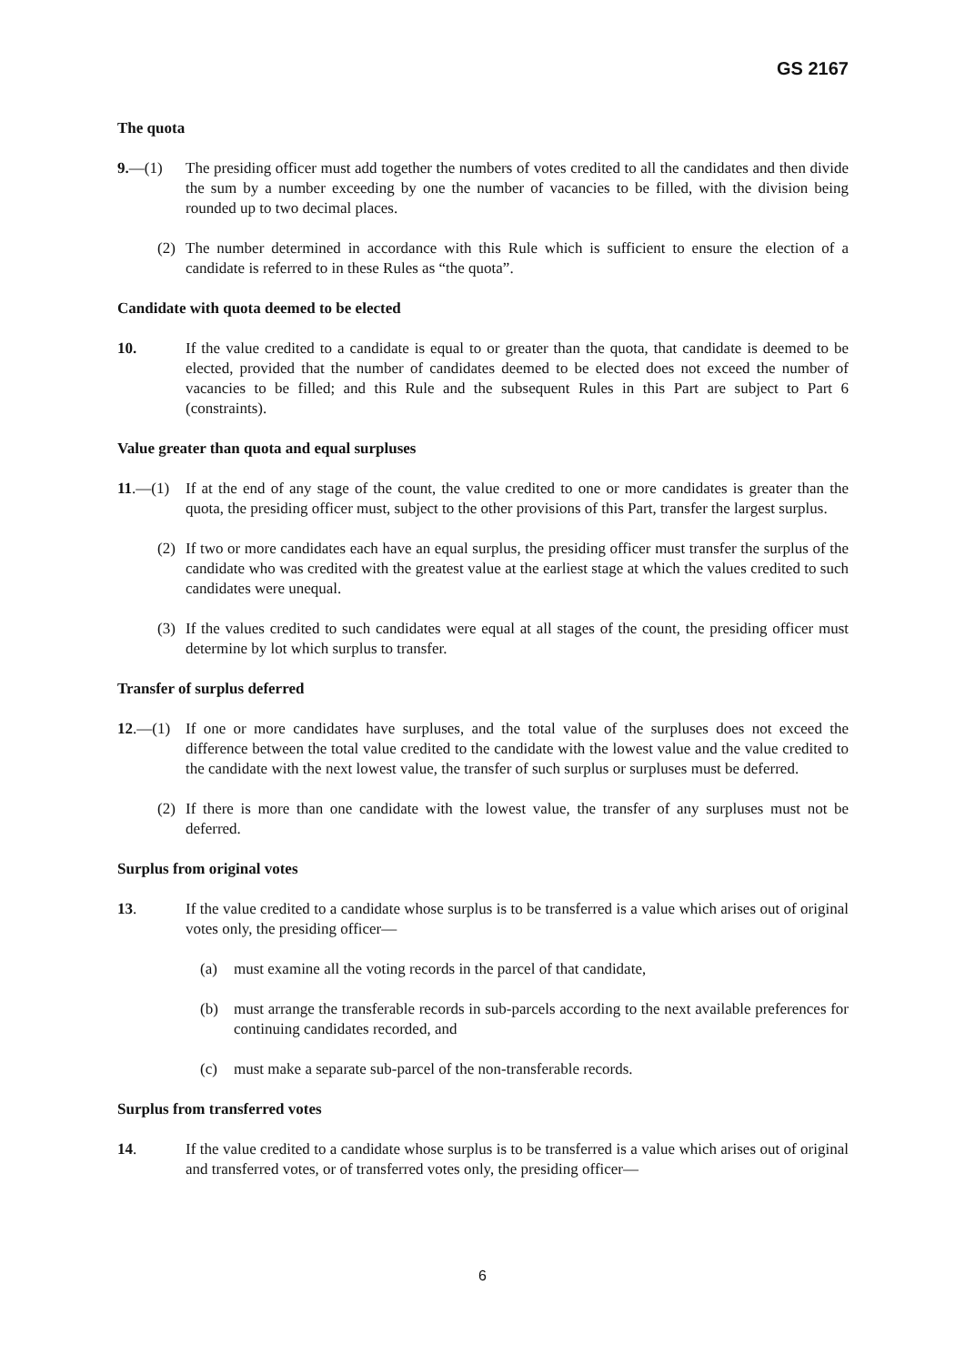GS 2167
The quota
9.—(1) The presiding officer must add together the numbers of votes credited to all the candidates and then divide the sum by a number exceeding by one the number of vacancies to be filled, with the division being rounded up to two decimal places.
(2) The number determined in accordance with this Rule which is sufficient to ensure the election of a candidate is referred to in these Rules as “the quota”.
Candidate with quota deemed to be elected
10. If the value credited to a candidate is equal to or greater than the quota, that candidate is deemed to be elected, provided that the number of candidates deemed to be elected does not exceed the number of vacancies to be filled; and this Rule and the subsequent Rules in this Part are subject to Part 6 (constraints).
Value greater than quota and equal surpluses
11.—(1) If at the end of any stage of the count, the value credited to one or more candidates is greater than the quota, the presiding officer must, subject to the other provisions of this Part, transfer the largest surplus.
(2) If two or more candidates each have an equal surplus, the presiding officer must transfer the surplus of the candidate who was credited with the greatest value at the earliest stage at which the values credited to such candidates were unequal.
(3) If the values credited to such candidates were equal at all stages of the count, the presiding officer must determine by lot which surplus to transfer.
Transfer of surplus deferred
12.—(1) If one or more candidates have surpluses, and the total value of the surpluses does not exceed the difference between the total value credited to the candidate with the lowest value and the value credited to the candidate with the next lowest value, the transfer of such surplus or surpluses must be deferred.
(2) If there is more than one candidate with the lowest value, the transfer of any surpluses must not be deferred.
Surplus from original votes
13. If the value credited to a candidate whose surplus is to be transferred is a value which arises out of original votes only, the presiding officer—
(a) must examine all the voting records in the parcel of that candidate,
(b) must arrange the transferable records in sub-parcels according to the next available preferences for continuing candidates recorded, and
(c) must make a separate sub-parcel of the non-transferable records.
Surplus from transferred votes
14. If the value credited to a candidate whose surplus is to be transferred is a value which arises out of original and transferred votes, or of transferred votes only, the presiding officer—
6